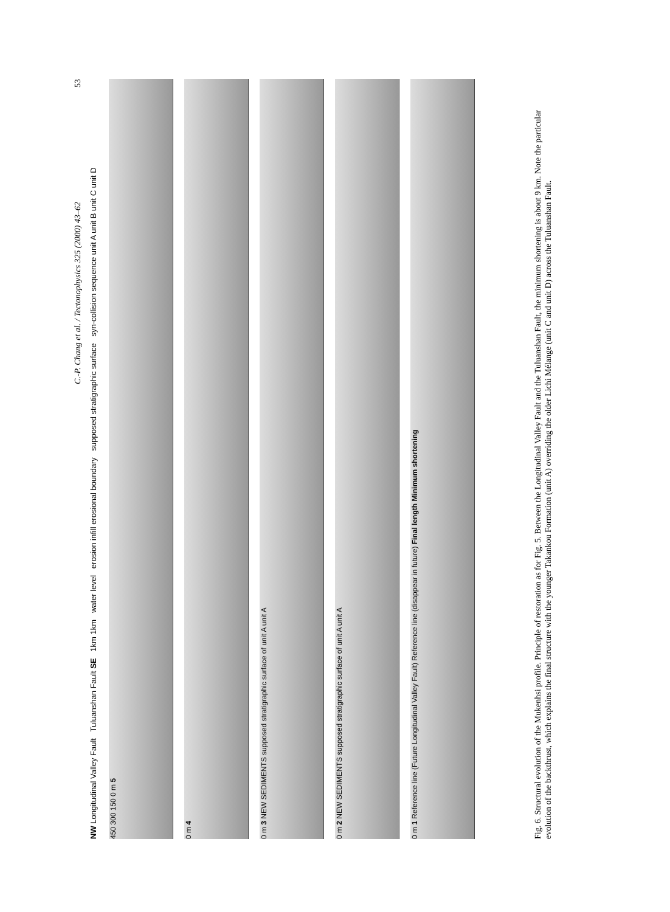C.-P. Chang et al. / Tectonophysics 325 (2000) 43–62 53
NW Longitudinal Valley Fault Tuluanshan Fault SE 1km 1km water level erosion infill erosional boundary supposed stratigraphic surface syn-collision sequence unit A unit B unit C unit D
450 300 150 0 m 5
0 m 4
0 m 3 NEW SEDIMENTS supposed stratigraphic surface of unit A unit A
0 m 2 NEW SEDIMENTS supposed stratigraphic surface of unit A unit A
0 m 1 Reference line (Future Longitudinal Valley Fault) Reference line (disappear in future) Final length Minimum shortening
Fig. 6. Structural evolution of the Mukenhsi profile. Principle of restoration as for Fig. 5. Between the Longitudinal Valley Fault and the Tuluanshan Fault, the minimum shortening is about 9 km. Note the particular evolution of the backthrust, which explains the final structure with the younger Takankou Formation (unit A) overriding the older Lichi Mélange (unit C and unit D) across the Tuluanshan Fault.